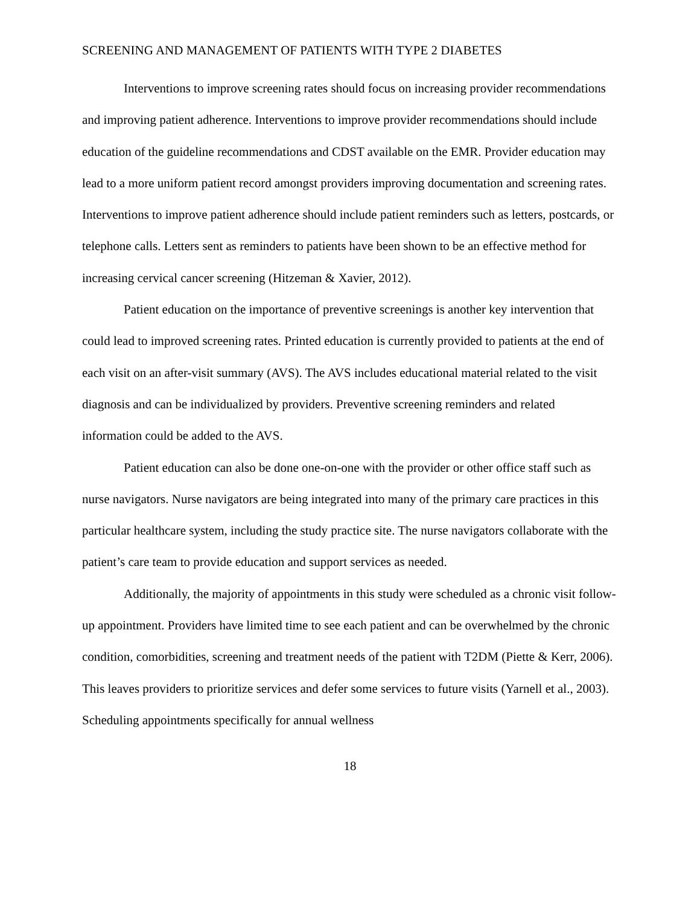SCREENING AND MANAGEMENT OF PATIENTS WITH TYPE 2 DIABETES
Interventions to improve screening rates should focus on increasing provider recommendations and improving patient adherence. Interventions to improve provider recommendations should include education of the guideline recommendations and CDST available on the EMR. Provider education may lead to a more uniform patient record amongst providers improving documentation and screening rates. Interventions to improve patient adherence should include patient reminders such as letters, postcards, or telephone calls. Letters sent as reminders to patients have been shown to be an effective method for increasing cervical cancer screening (Hitzeman & Xavier, 2012).
Patient education on the importance of preventive screenings is another key intervention that could lead to improved screening rates. Printed education is currently provided to patients at the end of each visit on an after-visit summary (AVS). The AVS includes educational material related to the visit diagnosis and can be individualized by providers. Preventive screening reminders and related information could be added to the AVS.
Patient education can also be done one-on-one with the provider or other office staff such as nurse navigators. Nurse navigators are being integrated into many of the primary care practices in this particular healthcare system, including the study practice site. The nurse navigators collaborate with the patient’s care team to provide education and support services as needed.
Additionally, the majority of appointments in this study were scheduled as a chronic visit follow-up appointment. Providers have limited time to see each patient and can be overwhelmed by the chronic condition, comorbidities, screening and treatment needs of the patient with T2DM (Piette & Kerr, 2006). This leaves providers to prioritize services and defer some services to future visits (Yarnell et al., 2003). Scheduling appointments specifically for annual wellness
18